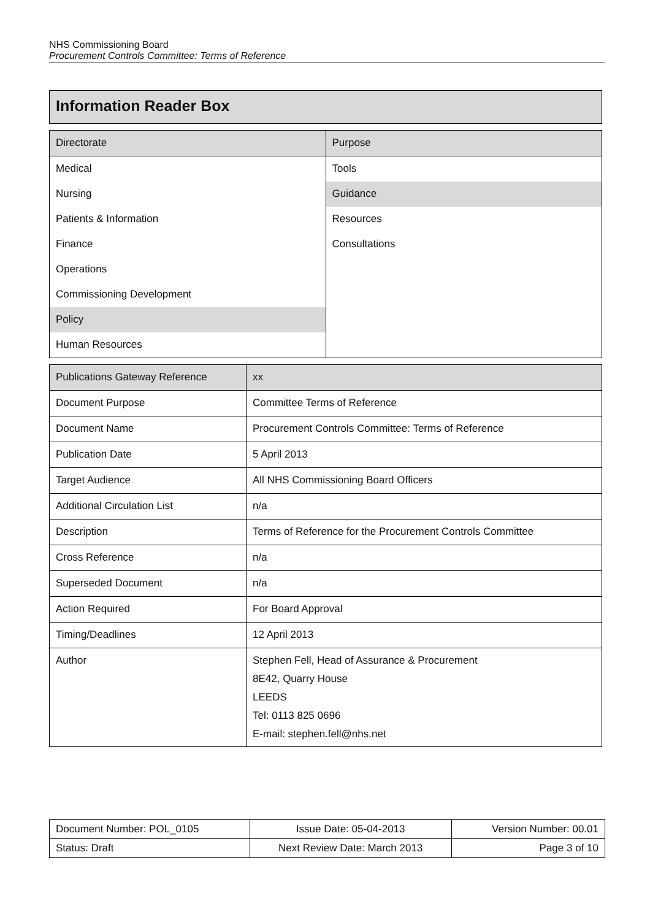NHS Commissioning Board
Procurement Controls Committee: Terms of Reference
Information Reader Box
| Directorate | Purpose |
| Medical | Tools |
| Nursing | Guidance |
| Patients & Information | Resources |
| Finance | Consultations |
| Operations | |
| Commissioning Development | |
| Policy | |
| Human Resources | |
| Publications Gateway Reference | xx |
| Document Purpose | Committee Terms of Reference |
| Document Name | Procurement Controls Committee: Terms of Reference |
| Publication Date | 5 April 2013 |
| Target Audience | All NHS Commissioning Board Officers |
| Additional Circulation List | n/a |
| Description | Terms of Reference for the Procurement Controls Committee |
| Cross Reference | n/a |
| Superseded Document | n/a |
| Action Required | For Board Approval |
| Timing/Deadlines | 12 April 2013 |
| Author | Stephen Fell, Head of Assurance & Procurement 8E42, Quarry House LEEDS Tel: 0113 825 0696 E-mail: stephen.fell@nhs.net |
| Document Number: POL_0105 | Issue Date: 05-04-2013 | Version Number: 00.01 |
| Status: Draft | Next Review Date: March 2013 | Page 3 of 10 |